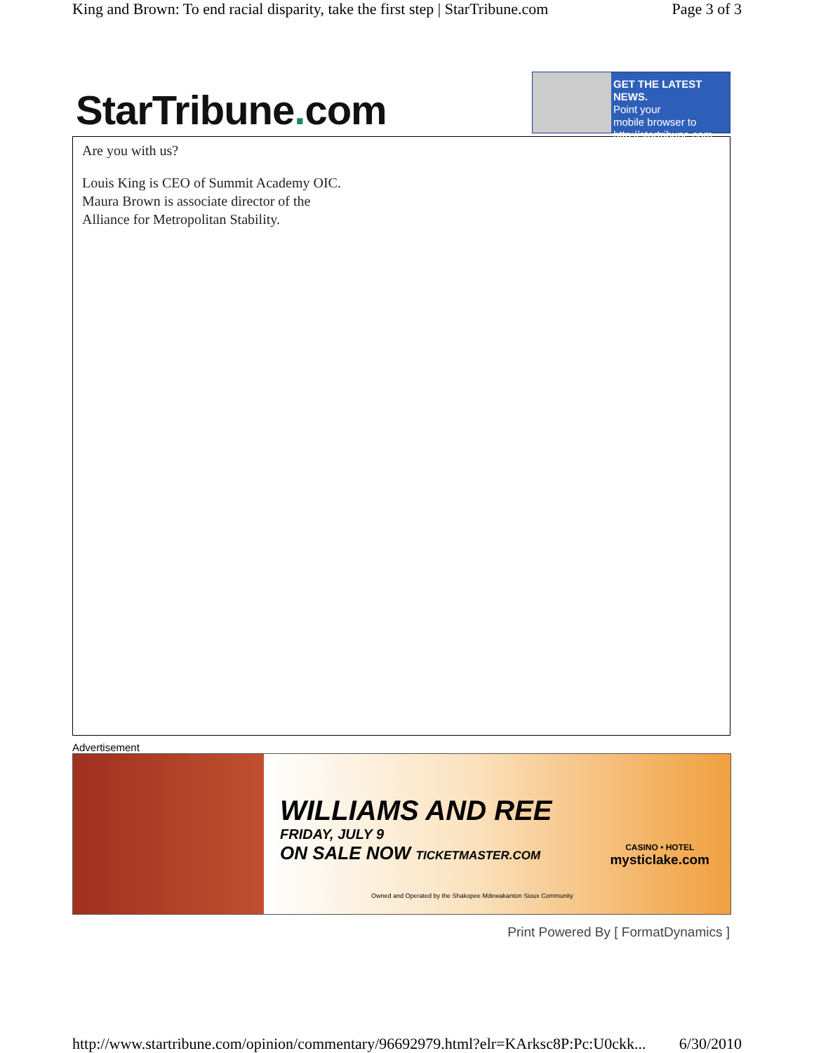King and Brown: To end racial disparity, take the first step | StarTribune.com Page 3 of 3
StarTribune. com
GET THE LATEST NEWS.
Point your
mobile browser to
http://startribune.com
Are you with us?
Louis King is CEO of Summit Academy OIC.
Maura Brown is associate director of the
Alliance for Metropolitan Stability.
Advertisement
WILLIAMS AND REE
FRIDAY, JULY 9
ON SALE NOW TICKETMASTER.COM
Owned and Operated by the Shakopee Mdewakanton Sioux Community
CASINO • HOTEL
mysticlake.com
Print Powered By [ FormatDynamics ]
http://www.startribune.com/opinion/commentary/96692979.html?elr=KArksc8P:Pc:U0ckk... 6/30/2010